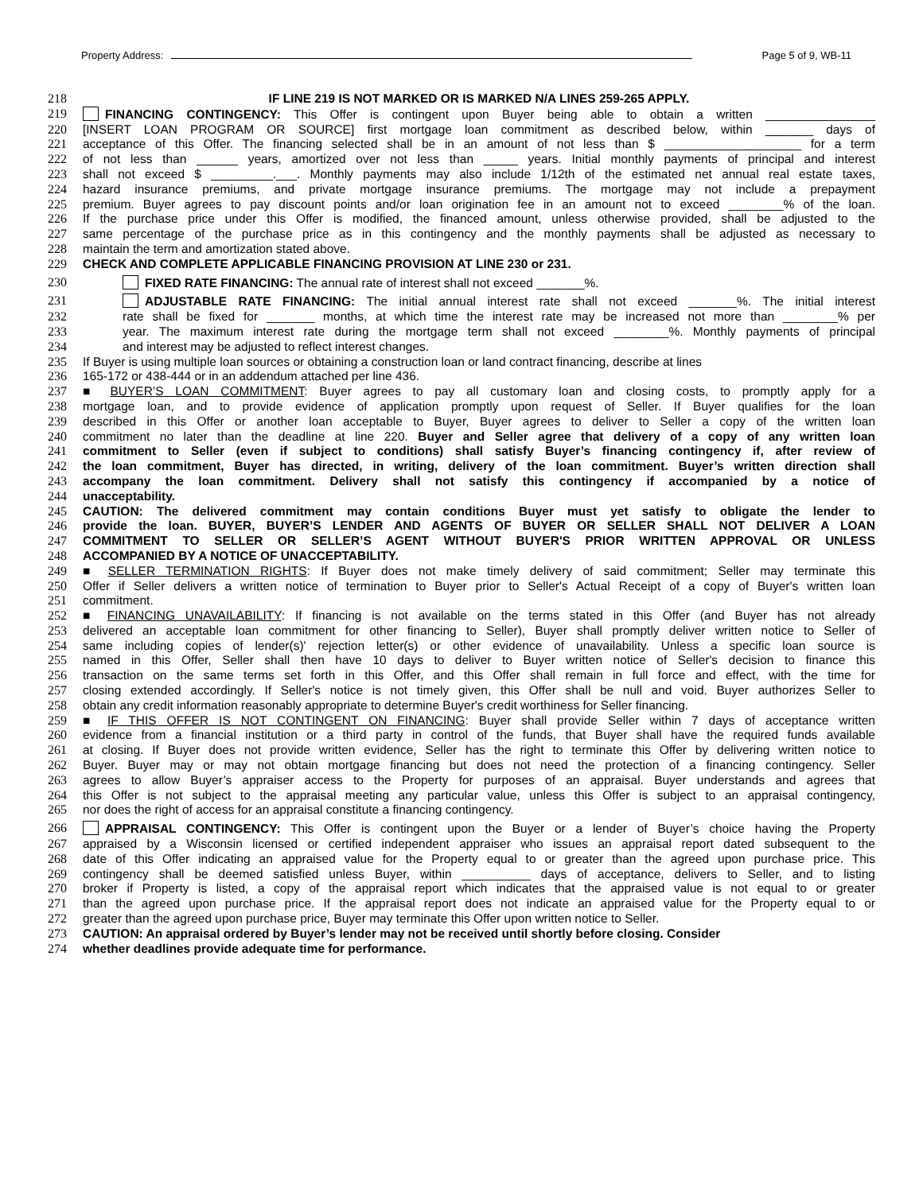Property Address: Page 5 of 9, WB-11
218 IF LINE 219 IS NOT MARKED OR IS MARKED N/A LINES 259-265 APPLY.
219 FINANCING CONTINGENCY: This Offer is contingent upon Buyer being able to obtain a written ________________
220 [INSERT LOAN PROGRAM OR SOURCE] first mortgage loan commitment as described below, within _______ days of
221 acceptance of this Offer. The financing selected shall be in an amount of not less than $ ____________________ for a term
222 of not less than ______ years, amortized over not less than _____ years. Initial monthly payments of principal and interest
223 shall not exceed $ _________.___. Monthly payments may also include 1/12th of the estimated net annual real estate taxes,
224 hazard insurance premiums, and private mortgage insurance premiums. The mortgage may not include a prepayment
225 premium. Buyer agrees to pay discount points and/or loan origination fee in an amount not to exceed ________% of the loan.
226 If the purchase price under this Offer is modified, the financed amount, unless otherwise provided, shall be adjusted to the
227 same percentage of the purchase price as in this contingency and the monthly payments shall be adjusted as necessary to
228 maintain the term and amortization stated above.
229 CHECK AND COMPLETE APPLICABLE FINANCING PROVISION AT LINE 230 or 231.
230 FIXED RATE FINANCING: The annual rate of interest shall not exceed _______%.
231 ADJUSTABLE RATE FINANCING: The initial annual interest rate shall not exceed _______%. The initial interest
232 rate shall be fixed for _______ months, at which time the interest rate may be increased not more than ________% per
233 year. The maximum interest rate during the mortgage term shall not exceed ________%. Monthly payments of principal
234 and interest may be adjusted to reflect interest changes.
235 If Buyer is using multiple loan sources or obtaining a construction loan or land contract financing, describe at lines
236 165-172 or 438-444 or in an addendum attached per line 436.
237 ■ BUYER’S LOAN COMMITMENT: Buyer agrees to pay all customary loan and closing costs, to promptly apply for a
238 mortgage loan, and to provide evidence of application promptly upon request of Seller. If Buyer qualifies for the loan
239 described in this Offer or another loan acceptable to Buyer, Buyer agrees to deliver to Seller a copy of the written loan
240 commitment no later than the deadline at line 220. Buyer and Seller agree that delivery of a copy of any written loan
241 commitment to Seller (even if subject to conditions) shall satisfy Buyer’s financing contingency if, after review of
242 the loan commitment, Buyer has directed, in writing, delivery of the loan commitment. Buyer’s written direction shall
243 accompany the loan commitment. Delivery shall not satisfy this contingency if accompanied by a notice of
244 unacceptability.
245 CAUTION: The delivered commitment may contain conditions Buyer must yet satisfy to obligate the lender to
246 provide the loan. BUYER, BUYER’S LENDER AND AGENTS OF BUYER OR SELLER SHALL NOT DELIVER A LOAN
247 COMMITMENT TO SELLER OR SELLER’S AGENT WITHOUT BUYER'S PRIOR WRITTEN APPROVAL OR UNLESS
248 ACCOMPANIED BY A NOTICE OF UNACCEPTABILITY.
249 ■ SELLER TERMINATION RIGHTS: If Buyer does not make timely delivery of said commitment; Seller may terminate this
250 Offer if Seller delivers a written notice of termination to Buyer prior to Seller's Actual Receipt of a copy of Buyer's written loan
251 commitment.
252 ■ FINANCING UNAVAILABILITY: If financing is not available on the terms stated in this Offer (and Buyer has not already
253 delivered an acceptable loan commitment for other financing to Seller), Buyer shall promptly deliver written notice to Seller of
254 same including copies of lender(s)' rejection letter(s) or other evidence of unavailability. Unless a specific loan source is
255 named in this Offer, Seller shall then have 10 days to deliver to Buyer written notice of Seller's decision to finance this
256 transaction on the same terms set forth in this Offer, and this Offer shall remain in full force and effect, with the time for
257 closing extended accordingly. If Seller's notice is not timely given, this Offer shall be null and void. Buyer authorizes Seller to
258 obtain any credit information reasonably appropriate to determine Buyer's credit worthiness for Seller financing.
259 ■ IF THIS OFFER IS NOT CONTINGENT ON FINANCING: Buyer shall provide Seller within 7 days of acceptance written
260 evidence from a financial institution or a third party in control of the funds, that Buyer shall have the required funds available
261 at closing. If Buyer does not provide written evidence, Seller has the right to terminate this Offer by delivering written notice to
262 Buyer. Buyer may or may not obtain mortgage financing but does not need the protection of a financing contingency. Seller
263 agrees to allow Buyer’s appraiser access to the Property for purposes of an appraisal. Buyer understands and agrees that
264 this Offer is not subject to the appraisal meeting any particular value, unless this Offer is subject to an appraisal contingency,
265 nor does the right of access for an appraisal constitute a financing contingency.
266 APPRAISAL CONTINGENCY: This Offer is contingent upon the Buyer or a lender of Buyer’s choice having the Property
267 appraised by a Wisconsin licensed or certified independent appraiser who issues an appraisal report dated subsequent to the
268 date of this Offer indicating an appraised value for the Property equal to or greater than the agreed upon purchase price. This
269 contingency shall be deemed satisfied unless Buyer, within __________ days of acceptance, delivers to Seller, and to listing
270 broker if Property is listed, a copy of the appraisal report which indicates that the appraised value is not equal to or greater
271 than the agreed upon purchase price. If the appraisal report does not indicate an appraised value for the Property equal to or
272 greater than the agreed upon purchase price, Buyer may terminate this Offer upon written notice to Seller.
273 CAUTION: An appraisal ordered by Buyer’s lender may not be received until shortly before closing. Consider
274 whether deadlines provide adequate time for performance.